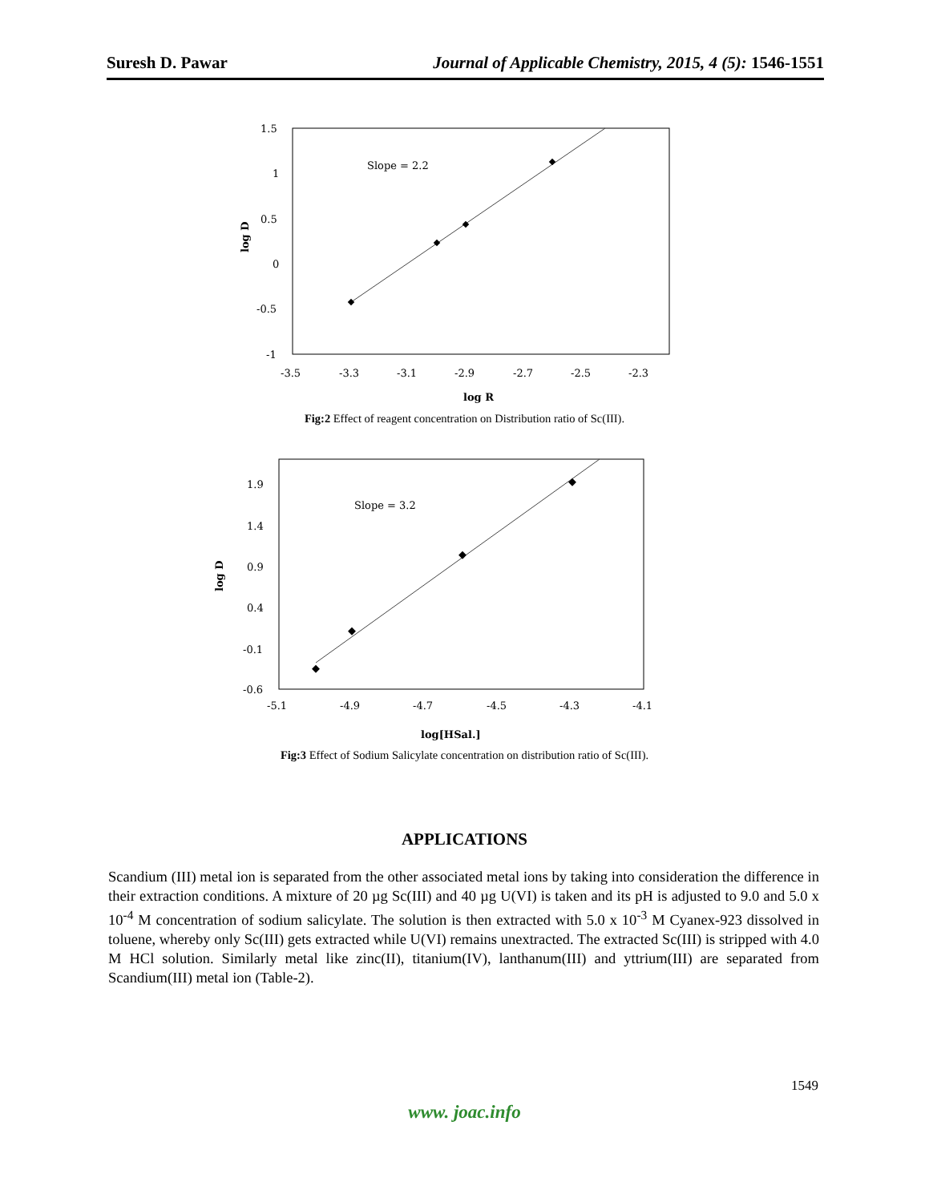Suresh D. Pawar Journal of Applicable Chemistry, 2015, 4 (5): 1546-1551
Slope = 2.2
1.5
1
0.5
0
-0.5
-1
-3.5
-3.3
-3.1
-2.9
-2.7
-2.5
-2.3
log R
log D
Fig:2 Effect of reagent concentration on Distribution ratio of Sc(III).
Slope = 3.2
1.9
1.4
0.9
0.4
-0.1
-0.6
-5.1
-4.9
-4.7
-4.5
-4.3
-4.1
log[HSal.]
log D
Fig:3 Effect of Sodium Salicylate concentration on distribution ratio of Sc(III).
APPLICATIONS
Scandium (III) metal ion is separated from the other associated metal ions by taking into consideration the difference in their extraction conditions. A mixture of 20 µg Sc(III) and 40 µg U(VI) is taken and its pH is adjusted to 9.0 and 5.0 x 10<sup>-4</sup> M concentration of sodium salicylate. The solution is then extracted with 5.0 x 10<sup>-3</sup> M Cyanex-923 dissolved in toluene, whereby only Sc(III) gets extracted while U(VI) remains unextracted. The extracted Sc(III) is stripped with 4.0 M HCl solution. Similarly metal like zinc(II), titanium(IV), lanthanum(III) and yttrium(III) are separated from Scandium(III) metal ion (Table-2).
1549
www. joac.info